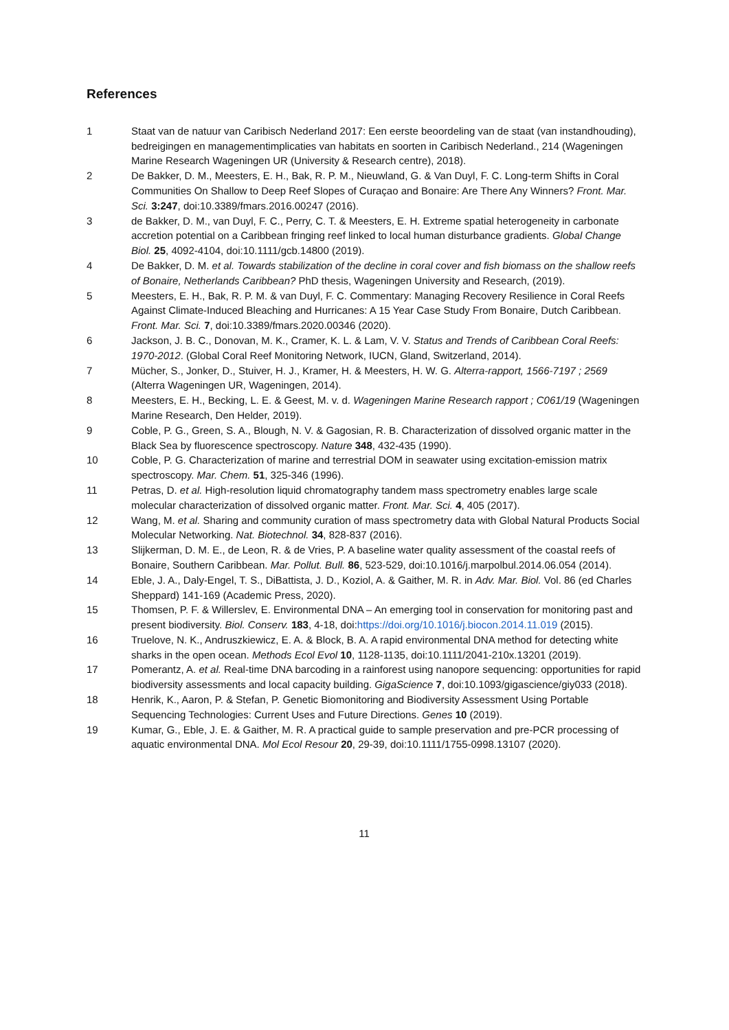References
1 Staat van de natuur van Caribisch Nederland 2017: Een eerste beoordeling van de staat (van instandhouding), bedreigingen en managementimplicaties van habitats en soorten in Caribisch Nederland., 214 (Wageningen Marine Research Wageningen UR (University & Research centre), 2018).
2 De Bakker, D. M., Meesters, E. H., Bak, R. P. M., Nieuwland, G. & Van Duyl, F. C. Long-term Shifts in Coral Communities On Shallow to Deep Reef Slopes of Curaçao and Bonaire: Are There Any Winners? Front. Mar. Sci. 3:247, doi:10.3389/fmars.2016.00247 (2016).
3 de Bakker, D. M., van Duyl, F. C., Perry, C. T. & Meesters, E. H. Extreme spatial heterogeneity in carbonate accretion potential on a Caribbean fringing reef linked to local human disturbance gradients. Global Change Biol. 25, 4092-4104, doi:10.1111/gcb.14800 (2019).
4 De Bakker, D. M. et al. Towards stabilization of the decline in coral cover and fish biomass on the shallow reefs of Bonaire, Netherlands Caribbean? PhD thesis, Wageningen University and Research, (2019).
5 Meesters, E. H., Bak, R. P. M. & van Duyl, F. C. Commentary: Managing Recovery Resilience in Coral Reefs Against Climate-Induced Bleaching and Hurricanes: A 15 Year Case Study From Bonaire, Dutch Caribbean. Front. Mar. Sci. 7, doi:10.3389/fmars.2020.00346 (2020).
6 Jackson, J. B. C., Donovan, M. K., Cramer, K. L. & Lam, V. V. Status and Trends of Caribbean Coral Reefs: 1970-2012. (Global Coral Reef Monitoring Network, IUCN, Gland, Switzerland, 2014).
7 Mücher, S., Jonker, D., Stuiver, H. J., Kramer, H. & Meesters, H. W. G. Alterra-rapport, 1566-7197 ; 2569 (Alterra Wageningen UR, Wageningen, 2014).
8 Meesters, E. H., Becking, L. E. & Geest, M. v. d. Wageningen Marine Research rapport ; C061/19 (Wageningen Marine Research, Den Helder, 2019).
9 Coble, P. G., Green, S. A., Blough, N. V. & Gagosian, R. B. Characterization of dissolved organic matter in the Black Sea by fluorescence spectroscopy. Nature 348, 432-435 (1990).
10 Coble, P. G. Characterization of marine and terrestrial DOM in seawater using excitation-emission matrix spectroscopy. Mar. Chem. 51, 325-346 (1996).
11 Petras, D. et al. High-resolution liquid chromatography tandem mass spectrometry enables large scale molecular characterization of dissolved organic matter. Front. Mar. Sci. 4, 405 (2017).
12 Wang, M. et al. Sharing and community curation of mass spectrometry data with Global Natural Products Social Molecular Networking. Nat. Biotechnol. 34, 828-837 (2016).
13 Slijkerman, D. M. E., de Leon, R. & de Vries, P. A baseline water quality assessment of the coastal reefs of Bonaire, Southern Caribbean. Mar. Pollut. Bull. 86, 523-529, doi:10.1016/j.marpolbul.2014.06.054 (2014).
14 Eble, J. A., Daly-Engel, T. S., DiBattista, J. D., Koziol, A. & Gaither, M. R. in Adv. Mar. Biol. Vol. 86 (ed Charles Sheppard) 141-169 (Academic Press, 2020).
15 Thomsen, P. F. & Willerslev, E. Environmental DNA – An emerging tool in conservation for monitoring past and present biodiversity. Biol. Conserv. 183, 4-18, doi:https://doi.org/10.1016/j.biocon.2014.11.019 (2015).
16 Truelove, N. K., Andruszkiewicz, E. A. & Block, B. A. A rapid environmental DNA method for detecting white sharks in the open ocean. Methods Ecol Evol 10, 1128-1135, doi:10.1111/2041-210x.13201 (2019).
17 Pomerantz, A. et al. Real-time DNA barcoding in a rainforest using nanopore sequencing: opportunities for rapid biodiversity assessments and local capacity building. GigaScience 7, doi:10.1093/gigascience/giy033 (2018).
18 Henrik, K., Aaron, P. & Stefan, P. Genetic Biomonitoring and Biodiversity Assessment Using Portable Sequencing Technologies: Current Uses and Future Directions. Genes 10 (2019).
19 Kumar, G., Eble, J. E. & Gaither, M. R. A practical guide to sample preservation and pre-PCR processing of aquatic environmental DNA. Mol Ecol Resour 20, 29-39, doi:10.1111/1755-0998.13107 (2020).
11